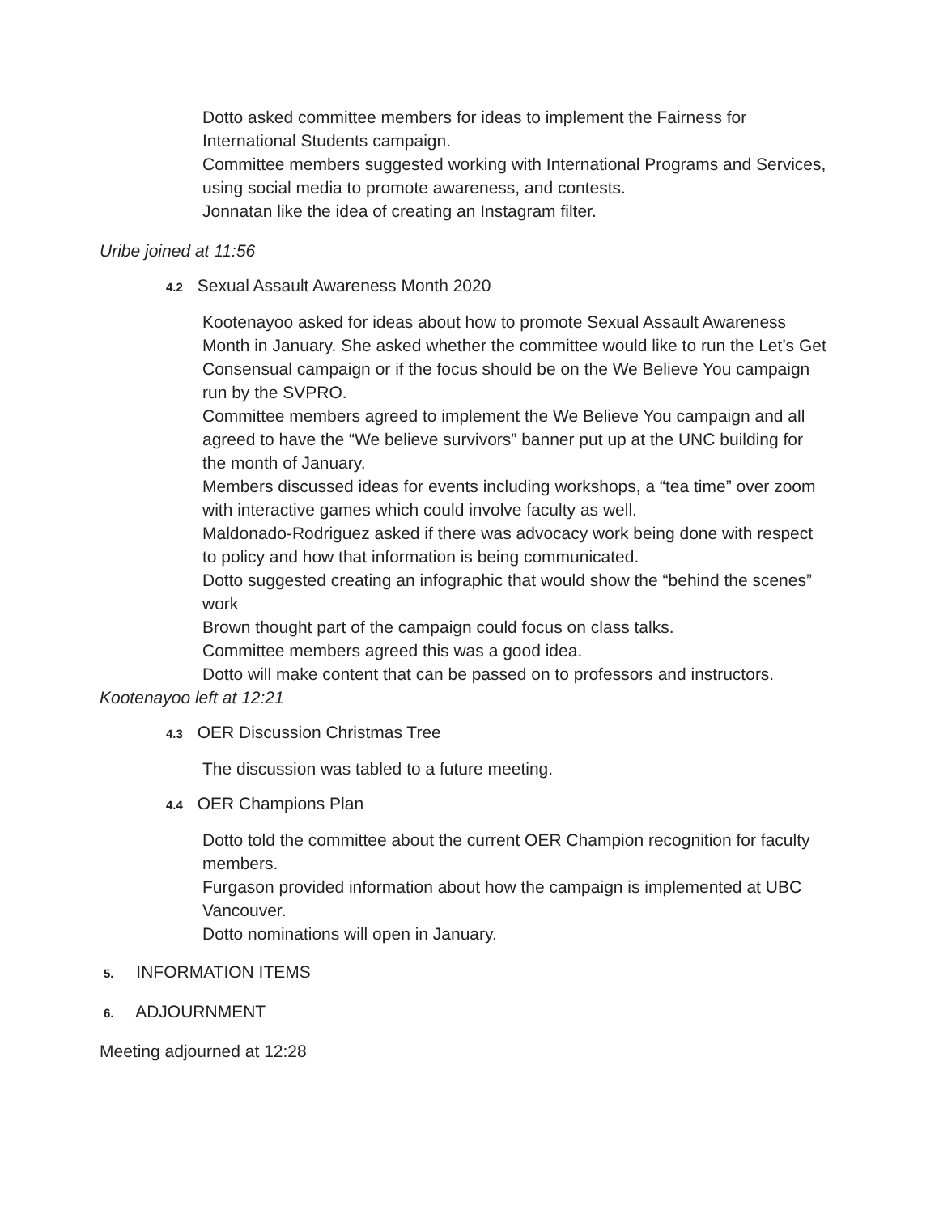Dotto asked committee members for ideas to implement the Fairness for International Students campaign.
Committee members suggested working with International Programs and Services, using social media to promote awareness, and contests.
Jonnatan like the idea of creating an Instagram filter.
Uribe joined at 11:56
4.2 Sexual Assault Awareness Month 2020
Kootenayoo asked for ideas about how to promote Sexual Assault Awareness Month in January. She asked whether the committee would like to run the Let’s Get Consensual campaign or if the focus should be on the We Believe You campaign run by the SVPRO.
Committee members agreed to implement the We Believe You campaign and all agreed to have the “We believe survivors” banner put up at the UNC building for the month of January.
Members discussed ideas for events including workshops, a “tea time” over zoom with interactive games which could involve faculty as well.
Maldonado-Rodriguez asked if there was advocacy work being done with respect to policy and how that information is being communicated.
Dotto suggested creating an infographic that would show the “behind the scenes” work
Brown thought part of the campaign could focus on class talks.
Committee members agreed this was a good idea.
Dotto will make content that can be passed on to professors and instructors.
Kootenayoo left at 12:21
4.3 OER Discussion Christmas Tree
The discussion was tabled to a future meeting.
4.4 OER Champions Plan
Dotto told the committee about the current OER Champion recognition for faculty members.
Furgason provided information about how the campaign is implemented at UBC Vancouver.
Dotto nominations will open in January.
5. INFORMATION ITEMS
6. ADJOURNMENT
Meeting adjourned at 12:28